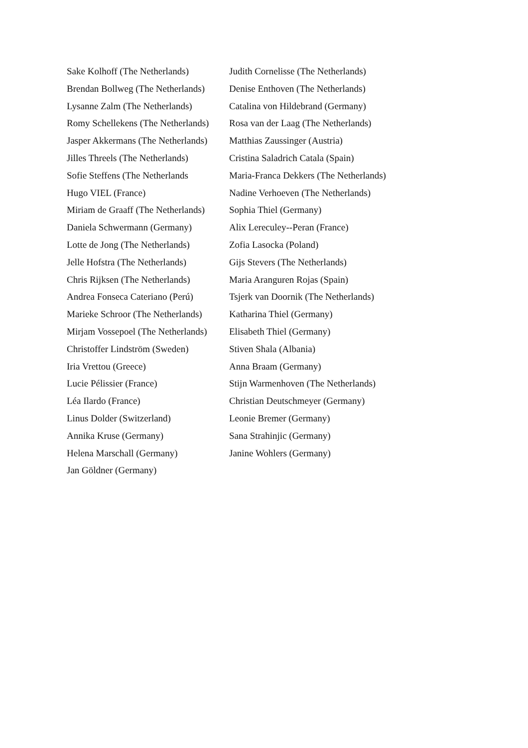Sake Kolhoff (The Netherlands)
Brendan Bollweg (The Netherlands)
Lysanne Zalm (The Netherlands)
Romy Schellekens (The Netherlands)
Jasper Akkermans (The Netherlands)
Jilles Threels (The Netherlands)
Sofie Steffens (The Netherlands
Hugo VIEL (France)
Miriam de Graaff (The Netherlands)
Daniela Schwermann (Germany)
Lotte de Jong (The Netherlands)
Jelle Hofstra (The Netherlands)
Chris Rijksen (The Netherlands)
Andrea Fonseca Cateriano (Perú)
Marieke Schroor (The Netherlands)
Mirjam Vossepoel (The Netherlands)
Christoffer Lindström (Sweden)
Iria Vrettou (Greece)
Lucie Pélissier (France)
Léa Ilardo (France)
Linus Dolder (Switzerland)
Annika Kruse (Germany)
Helena Marschall (Germany)
Jan Göldner (Germany)
Judith Cornelisse (The Netherlands)
Denise Enthoven (The Netherlands)
Catalina von Hildebrand (Germany)
Rosa van der Laag (The Netherlands)
Matthias Zaussinger (Austria)
Cristina Saladrich Catala (Spain)
Maria-Franca Dekkers (The Netherlands)
Nadine Verhoeven (The Netherlands)
Sophia Thiel (Germany)
Alix Lereculey--Peran (France)
Zofia Lasocka (Poland)
Gijs Stevers (The Netherlands)
Maria Aranguren Rojas (Spain)
Tsjerk van Doornik (The Netherlands)
Katharina Thiel (Germany)
Elisabeth Thiel (Germany)
Stiven Shala (Albania)
Anna Braam (Germany)
Stijn Warmenhoven (The Netherlands)
Christian Deutschmeyer (Germany)
Leonie Bremer (Germany)
Sana Strahinjic (Germany)
Janine Wohlers (Germany)